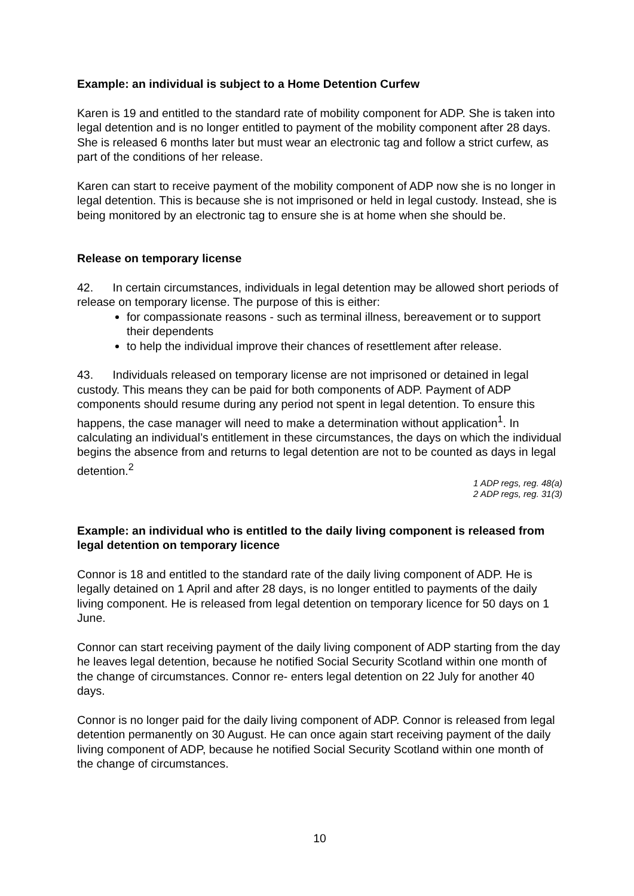Example: an individual is subject to a Home Detention Curfew
Karen is 19 and entitled to the standard rate of mobility component for ADP. She is taken into legal detention and is no longer entitled to payment of the mobility component after 28 days. She is released 6 months later but must wear an electronic tag and follow a strict curfew, as part of the conditions of her release.
Karen can start to receive payment of the mobility component of ADP now she is no longer in legal detention. This is because she is not imprisoned or held in legal custody. Instead, she is being monitored by an electronic tag to ensure she is at home when she should be.
Release on temporary license
42. In certain circumstances, individuals in legal detention may be allowed short periods of release on temporary license. The purpose of this is either:
for compassionate reasons - such as terminal illness, bereavement or to support their dependents
to help the individual improve their chances of resettlement after release.
43. Individuals released on temporary license are not imprisoned or detained in legal custody. This means they can be paid for both components of ADP. Payment of ADP components should resume during any period not spent in legal detention. To ensure this happens, the case manager will need to make a determination without application<sup>1</sup>. In calculating an individual’s entitlement in these circumstances, the days on which the individual begins the absence from and returns to legal detention are not to be counted as days in legal detention.<sup>2</sup>
1 ADP regs, reg. 48(a)
2 ADP regs, reg. 31(3)
Example: an individual who is entitled to the daily living component is released from legal detention on temporary licence
Connor is 18 and entitled to the standard rate of the daily living component of ADP. He is legally detained on 1 April and after 28 days, is no longer entitled to payments of the daily living component. He is released from legal detention on temporary licence for 50 days on 1 June.
Connor can start receiving payment of the daily living component of ADP starting from the day he leaves legal detention, because he notified Social Security Scotland within one month of the change of circumstances. Connor re- enters legal detention on 22 July for another 40 days.
Connor is no longer paid for the daily living component of ADP. Connor is released from legal detention permanently on 30 August. He can once again start receiving payment of the daily living component of ADP, because he notified Social Security Scotland within one month of the change of circumstances.
10